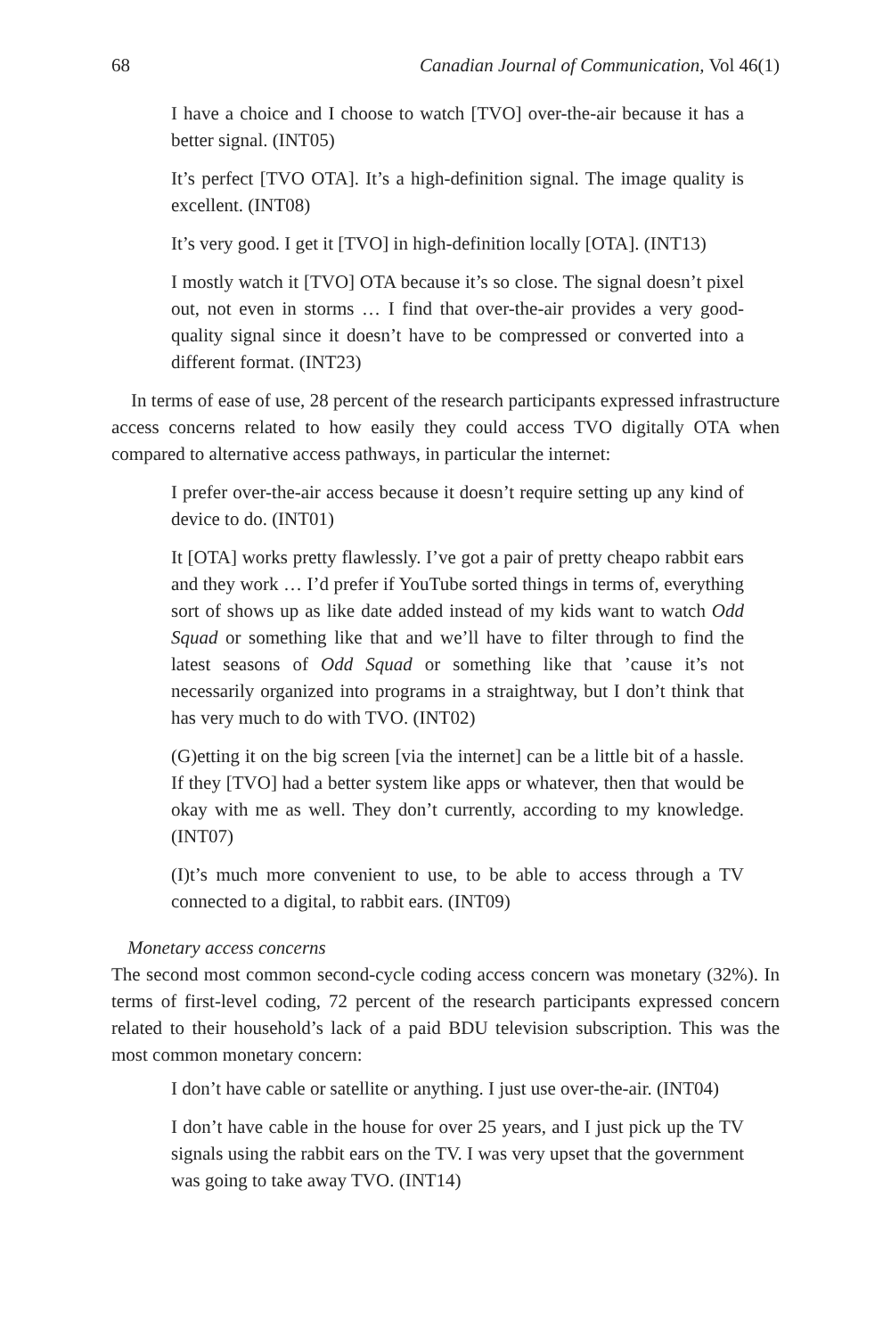68 Canadian Journal of Communication, Vol 46(1)
I have a choice and I choose to watch [TVO] over-the-air because it has a better signal. (INT05)
It’s perfect [TVO OTA]. It’s a high-definition signal. The image quality is excellent. (INT08)
It’s very good. I get it [TVO] in high-definition locally [OTA]. (INT13)
I mostly watch it [TVO] OTA because it’s so close. The signal doesn’t pixel out, not even in storms … I find that over-the-air provides a very good-quality signal since it doesn’t have to be compressed or converted into a different format. (INT23)
In terms of ease of use, 28 percent of the research participants expressed infrastructure access concerns related to how easily they could access TVO digitally OTA when compared to alternative access pathways, in particular the internet:
I prefer over-the-air access because it doesn’t require setting up any kind of device to do. (INT01)
It [OTA] works pretty flawlessly. I’ve got a pair of pretty cheapo rabbit ears and they work … I’d prefer if YouTube sorted things in terms of, everything sort of shows up as like date added instead of my kids want to watch Odd Squad or something like that and we’ll have to filter through to find the latest seasons of Odd Squad or something like that ’cause it’s not necessarily organized into programs in a straightway, but I don’t think that has very much to do with TVO. (INT02)
(G)etting it on the big screen [via the internet] can be a little bit of a hassle. If they [TVO] had a better system like apps or whatever, then that would be okay with me as well. They don’t currently, according to my knowledge. (INT07)
(I)t’s much more convenient to use, to be able to access through a TV connected to a digital, to rabbit ears. (INT09)
Monetary access concerns
The second most common second-cycle coding access concern was monetary (32%). In terms of first-level coding, 72 percent of the research participants expressed concern related to their household’s lack of a paid BDU television subscription. This was the most common monetary concern:
I don’t have cable or satellite or anything. I just use over-the-air. (INT04)
I don’t have cable in the house for over 25 years, and I just pick up the TV signals using the rabbit ears on the TV. I was very upset that the government was going to take away TVO. (INT14)